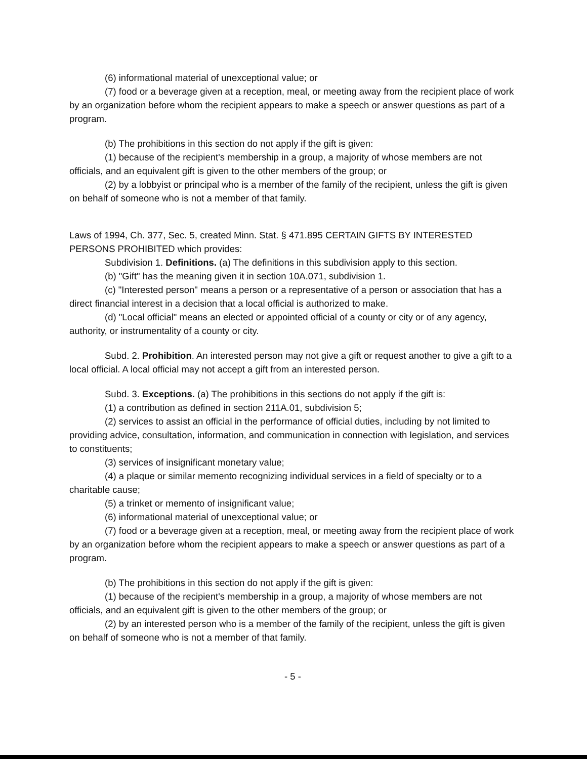(6) informational material of unexceptional value; or
(7) food or a beverage given at a reception, meal, or meeting away from the recipient place of work by an organization before whom the recipient appears to make a speech or answer questions as part of a program.
(b) The prohibitions in this section do not apply if the gift is given:
(1) because of the recipient's membership in a group, a majority of whose members are not officials, and an equivalent gift is given to the other members of the group; or
(2) by a lobbyist or principal who is a member of the family of the recipient, unless the gift is given on behalf of someone who is not a member of that family.
Laws of 1994, Ch. 377, Sec. 5, created Minn. Stat. § 471.895 CERTAIN GIFTS BY INTERESTED PERSONS PROHIBITED which provides:
Subdivision 1. Definitions. (a) The definitions in this subdivision apply to this section.
(b) "Gift" has the meaning given it in section 10A.071, subdivision 1.
(c) "Interested person" means a person or a representative of a person or association that has a direct financial interest in a decision that a local official is authorized to make.
(d) "Local official" means an elected or appointed official of a county or city or of any agency, authority, or instrumentality of a county or city.
Subd. 2. Prohibition. An interested person may not give a gift or request another to give a gift to a local official. A local official may not accept a gift from an interested person.
Subd. 3. Exceptions. (a) The prohibitions in this sections do not apply if the gift is:
(1) a contribution as defined in section 211A.01, subdivision 5;
(2) services to assist an official in the performance of official duties, including by not limited to providing advice, consultation, information, and communication in connection with legislation, and services to constituents;
(3) services of insignificant monetary value;
(4) a plaque or similar memento recognizing individual services in a field of specialty or to a charitable cause;
(5) a trinket or memento of insignificant value;
(6) informational material of unexceptional value; or
(7) food or a beverage given at a reception, meal, or meeting away from the recipient place of work by an organization before whom the recipient appears to make a speech or answer questions as part of a program.
(b) The prohibitions in this section do not apply if the gift is given:
(1) because of the recipient's membership in a group, a majority of whose members are not officials, and an equivalent gift is given to the other members of the group; or
(2) by an interested person who is a member of the family of the recipient, unless the gift is given on behalf of someone who is not a member of that family.
- 5 -